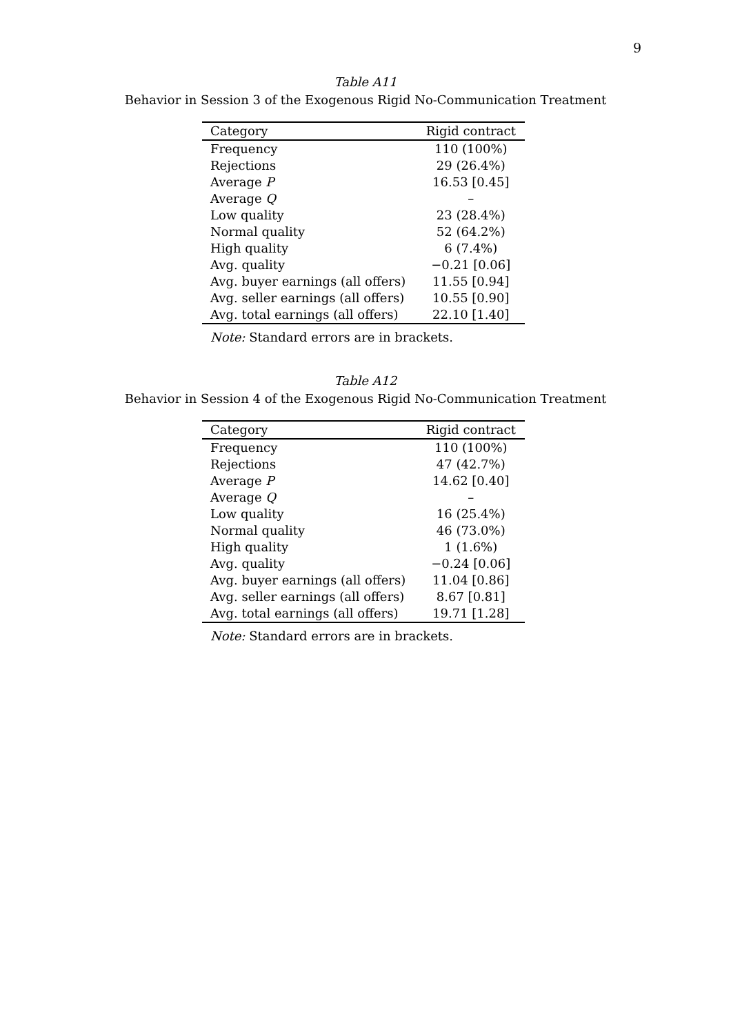9
Table A11
Behavior in Session 3 of the Exogenous Rigid No-Communication Treatment
| Category | Rigid contract |
| --- | --- |
| Frequency | 110 (100%) |
| Rejections | 29 (26.4%) |
| Average P | 16.53 [0.45] |
| Average Q | – |
| Low quality | 23 (28.4%) |
| Normal quality | 52 (64.2%) |
| High quality | 6 (7.4%) |
| Avg. quality | −0.21 [0.06] |
| Avg. buyer earnings (all offers) | 11.55 [0.94] |
| Avg. seller earnings (all offers) | 10.55 [0.90] |
| Avg. total earnings (all offers) | 22.10 [1.40] |
Note: Standard errors are in brackets.
Table A12
Behavior in Session 4 of the Exogenous Rigid No-Communication Treatment
| Category | Rigid contract |
| --- | --- |
| Frequency | 110 (100%) |
| Rejections | 47 (42.7%) |
| Average P | 14.62 [0.40] |
| Average Q | – |
| Low quality | 16 (25.4%) |
| Normal quality | 46 (73.0%) |
| High quality | 1 (1.6%) |
| Avg. quality | −0.24 [0.06] |
| Avg. buyer earnings (all offers) | 11.04 [0.86] |
| Avg. seller earnings (all offers) | 8.67 [0.81] |
| Avg. total earnings (all offers) | 19.71 [1.28] |
Note: Standard errors are in brackets.